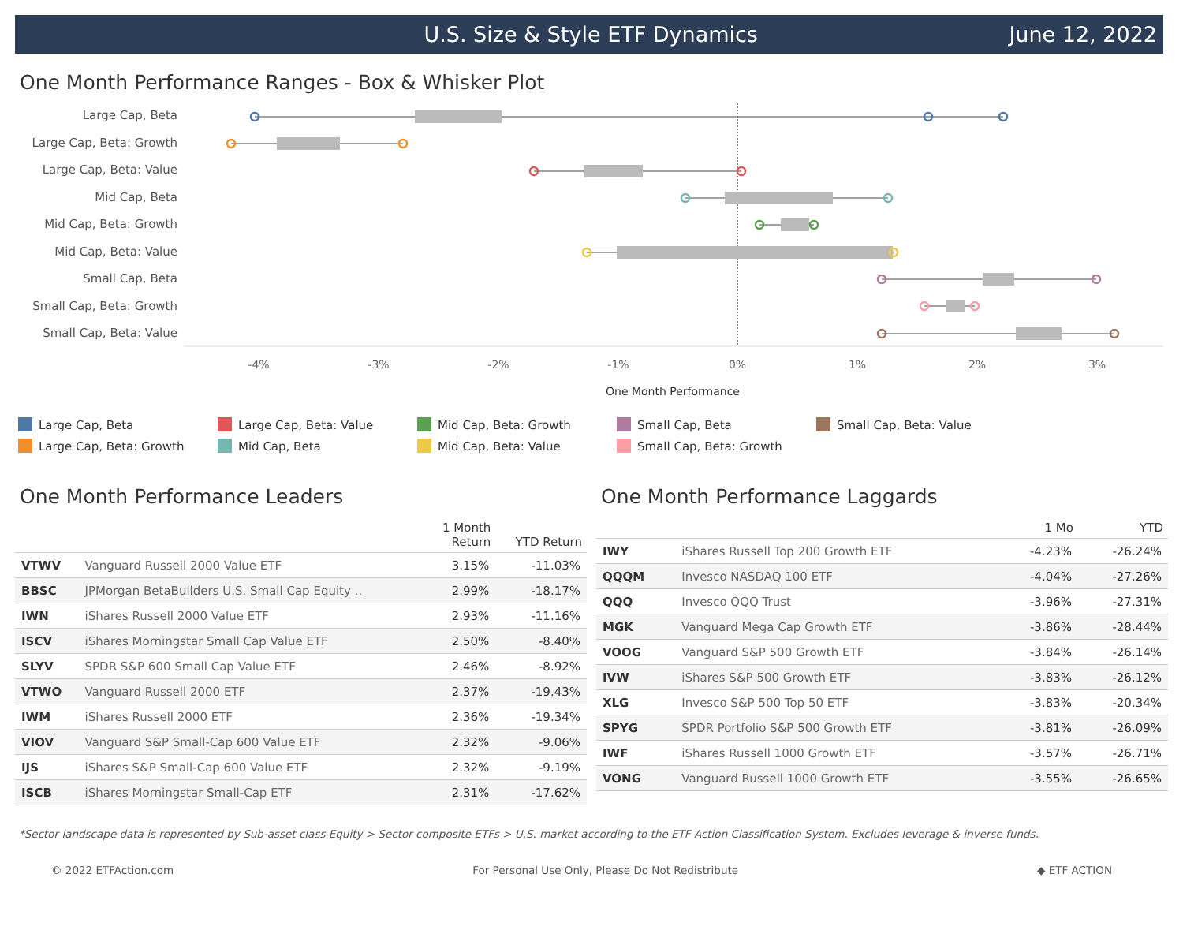U.S. Size & Style ETF Dynamics June 12, 2022
One Month Performance Ranges - Box & Whisker Plot
Large Cap, Beta
Large Cap, Beta: Growth
Large Cap, Beta: Value
Mid Cap, Beta
Mid Cap, Beta: Growth
Mid Cap, Beta: Value
Small Cap, Beta
Small Cap, Beta: Growth
Small Cap, Beta: Value
-4%
-3%
-2%
-1%
0%
1%
2%
3%
One Month Performance
Large Cap, Beta
Large Cap, Beta: Value
Mid Cap, Beta: Growth
Small Cap, Beta
Small Cap, Beta: Value
Large Cap, Beta: Growth
Mid Cap, Beta
Mid Cap, Beta: Value
Small Cap, Beta: Growth
One Month Performance Leaders
| | | 1 Month Return | YTD Return |
| --- | --- | --- | --- |
| VTWV | Vanguard Russell 2000 Value ETF | 3.15% | -11.03% |
| BBSC | JPMorgan BetaBuilders U.S. Small Cap Equity .. | 2.99% | -18.17% |
| IWN | iShares Russell 2000 Value ETF | 2.93% | -11.16% |
| ISCV | iShares Morningstar Small Cap Value ETF | 2.50% | -8.40% |
| SLYV | SPDR S&P 600 Small Cap Value ETF | 2.46% | -8.92% |
| VTWO | Vanguard Russell 2000 ETF | 2.37% | -19.43% |
| IWM | iShares Russell 2000 ETF | 2.36% | -19.34% |
| VIOV | Vanguard S&P Small-Cap 600 Value ETF | 2.32% | -9.06% |
| IJS | iShares S&P Small-Cap 600 Value ETF | 2.32% | -9.19% |
| ISCB | iShares Morningstar Small-Cap ETF | 2.31% | -17.62% |
One Month Performance Laggards
| | | 1 Mo | YTD |
| --- | --- | --- | --- |
| IWY | iShares Russell Top 200 Growth ETF | -4.23% | -26.24% |
| QQQM | Invesco NASDAQ 100 ETF | -4.04% | -27.26% |
| QQQ | Invesco QQQ Trust | -3.96% | -27.31% |
| MGK | Vanguard Mega Cap Growth ETF | -3.86% | -28.44% |
| VOOG | Vanguard S&P 500 Growth ETF | -3.84% | -26.14% |
| IVW | iShares S&P 500 Growth ETF | -3.83% | -26.12% |
| XLG | Invesco S&P 500 Top 50 ETF | -3.83% | -20.34% |
| SPYG | SPDR Portfolio S&P 500 Growth ETF | -3.81% | -26.09% |
| IWF | iShares Russell 1000 Growth ETF | -3.57% | -26.71% |
| VONG | Vanguard Russell 1000 Growth ETF | -3.55% | -26.65% |
*Sector landscape data is represented by Sub-asset class Equity > Sector composite ETFs > U.S. market according to the ETF Action Classification System. Excludes leverage & inverse funds.
© 2022 ETFAction.com For Personal Use Only, Please Do Not Redistribute ◆ ETF ACTION